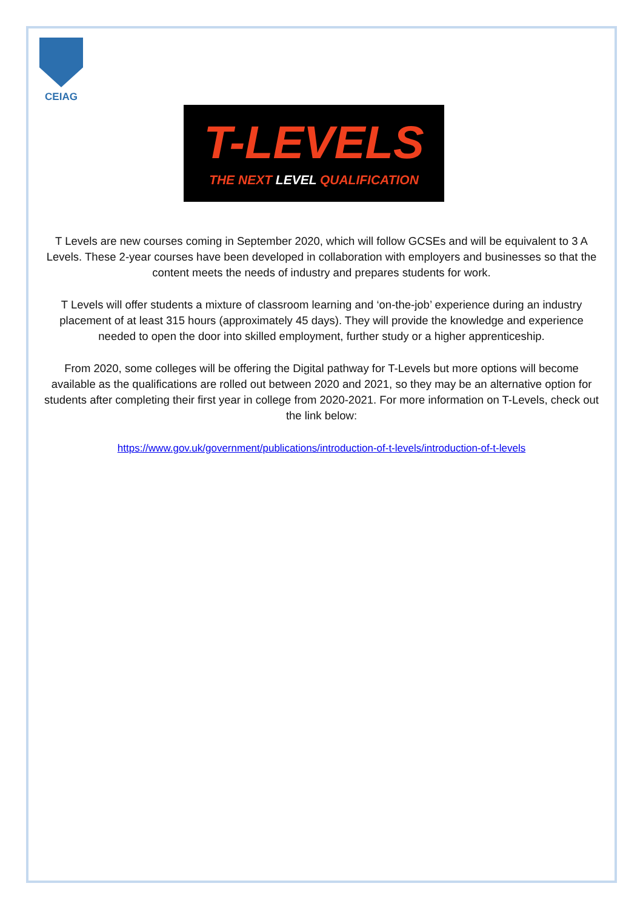CEIAG
T-LEVELS
THE NEXT LEVEL QUALIFICATION
T Levels are new courses coming in September 2020, which will follow GCSEs and will be equivalent to 3 A Levels. These 2-year courses have been developed in collaboration with employers and businesses so that the content meets the needs of industry and prepares students for work.
T Levels will offer students a mixture of classroom learning and ‘on-the-job’ experience during an industry placement of at least 315 hours (approximately 45 days). They will provide the knowledge and experience needed to open the door into skilled employment, further study or a higher apprenticeship.
From 2020, some colleges will be offering the Digital pathway for T-Levels but more options will become available as the qualifications are rolled out between 2020 and 2021, so they may be an alternative option for students after completing their first year in college from 2020-2021. For more information on T-Levels, check out the link below:
https://www.gov.uk/government/publications/introduction-of-t-levels/introduction-of-t-levels